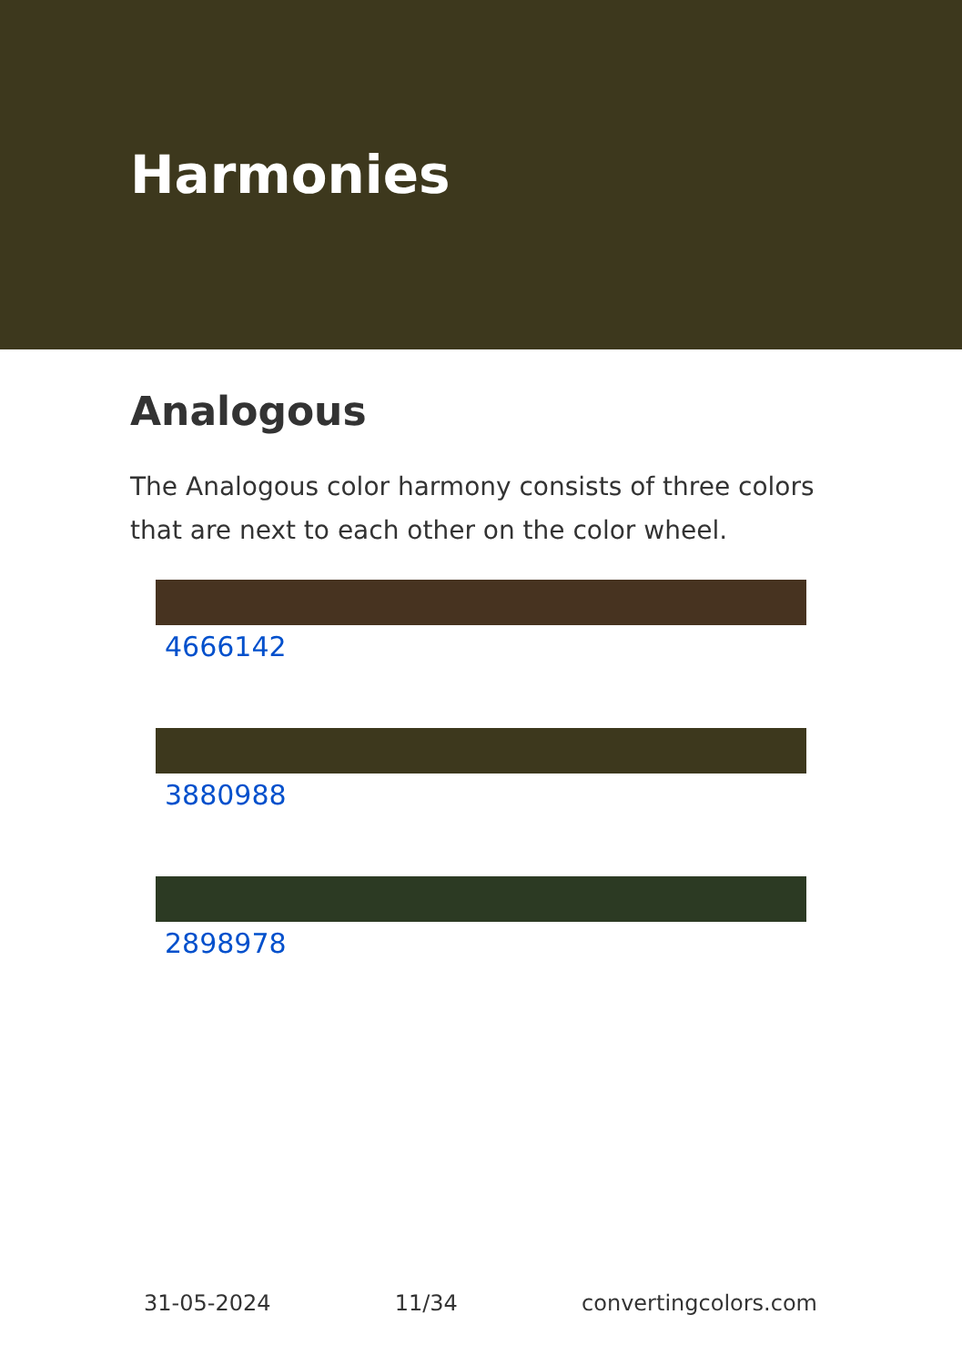Harmonies
Analogous
The Analogous color harmony consists of three colors that are next to each other on the color wheel.
4666142
3880988
2898978
31-05-2024 11/34 convertingcolors.com